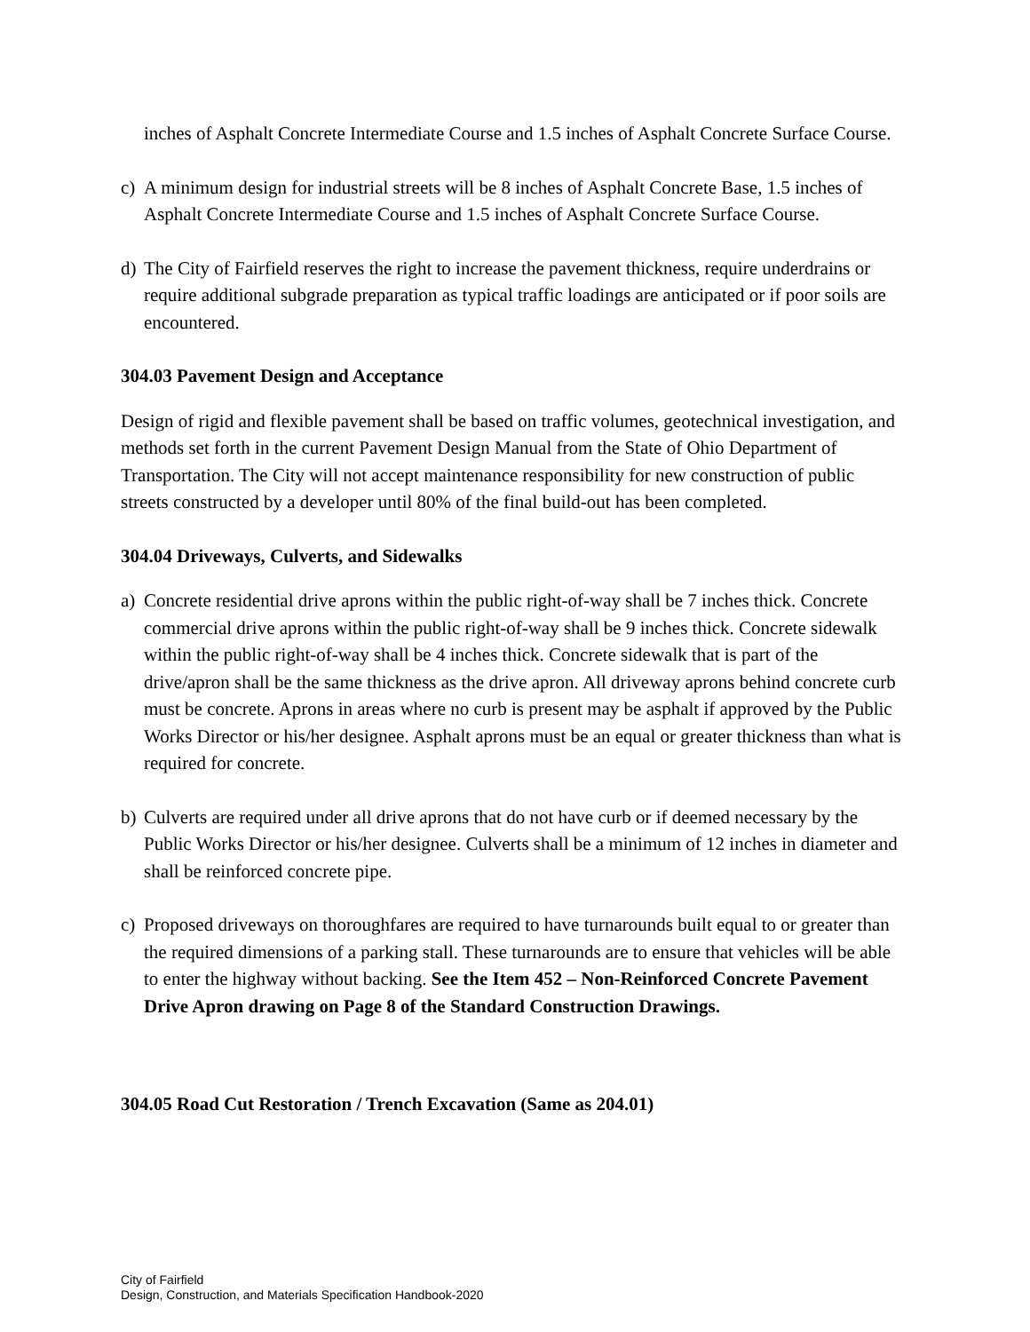inches of Asphalt Concrete Intermediate Course and 1.5 inches of Asphalt Concrete Surface Course.
c) A minimum design for industrial streets will be 8 inches of Asphalt Concrete Base, 1.5 inches of Asphalt Concrete Intermediate Course and 1.5 inches of Asphalt Concrete Surface Course.
d) The City of Fairfield reserves the right to increase the pavement thickness, require underdrains or require additional subgrade preparation as typical traffic loadings are anticipated or if poor soils are encountered.
304.03 Pavement Design and Acceptance
Design of rigid and flexible pavement shall be based on traffic volumes, geotechnical investigation, and methods set forth in the current Pavement Design Manual from the State of Ohio Department of Transportation. The City will not accept maintenance responsibility for new construction of public streets constructed by a developer until 80% of the final build-out has been completed.
304.04 Driveways, Culverts, and Sidewalks
a) Concrete residential drive aprons within the public right-of-way shall be 7 inches thick. Concrete commercial drive aprons within the public right-of-way shall be 9 inches thick. Concrete sidewalk within the public right-of-way shall be 4 inches thick. Concrete sidewalk that is part of the drive/apron shall be the same thickness as the drive apron. All driveway aprons behind concrete curb must be concrete. Aprons in areas where no curb is present may be asphalt if approved by the Public Works Director or his/her designee. Asphalt aprons must be an equal or greater thickness than what is required for concrete.
b) Culverts are required under all drive aprons that do not have curb or if deemed necessary by the Public Works Director or his/her designee. Culverts shall be a minimum of 12 inches in diameter and shall be reinforced concrete pipe.
c) Proposed driveways on thoroughfares are required to have turnarounds built equal to or greater than the required dimensions of a parking stall. These turnarounds are to ensure that vehicles will be able to enter the highway without backing. See the Item 452 – Non-Reinforced Concrete Pavement Drive Apron drawing on Page 8 of the Standard Construction Drawings.
304.05 Road Cut Restoration / Trench Excavation (Same as 204.01)
City of Fairfield
Design, Construction, and Materials Specification Handbook-2020